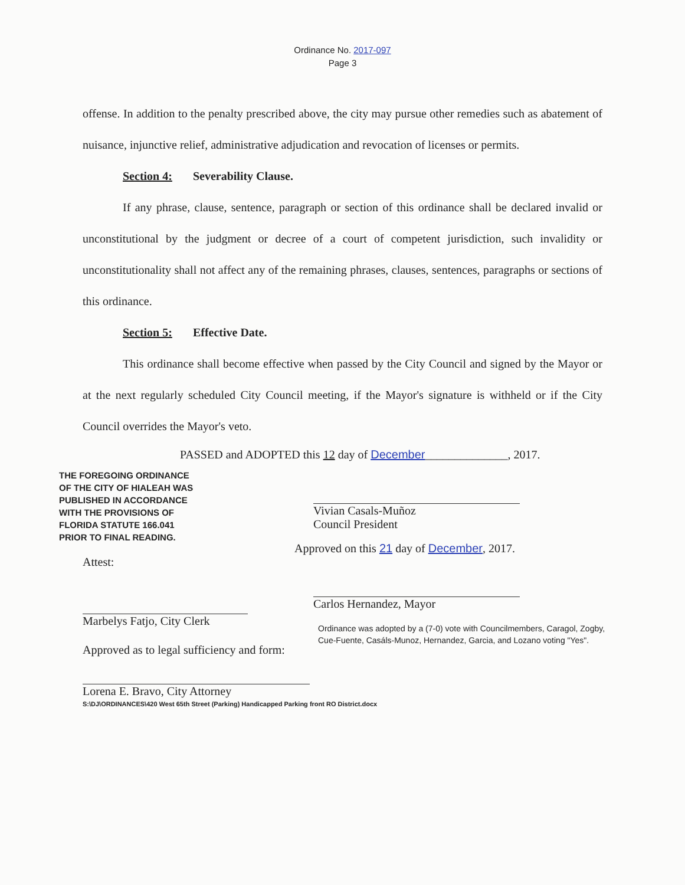Ordinance No. 2017-097
Page 3
offense. In addition to the penalty prescribed above, the city may pursue other remedies such as abatement of nuisance, injunctive relief, administrative adjudication and revocation of licenses or permits.
Section 4: Severability Clause.
If any phrase, clause, sentence, paragraph or section of this ordinance shall be declared invalid or unconstitutional by the judgment or decree of a court of competent jurisdiction, such invalidity or unconstitutionality shall not affect any of the remaining phrases, clauses, sentences, paragraphs or sections of this ordinance.
Section 5: Effective Date.
This ordinance shall become effective when passed by the City Council and signed by the Mayor or at the next regularly scheduled City Council meeting, if the Mayor's signature is withheld or if the City Council overrides the Mayor's veto.
PASSED and ADOPTED this 12 day of December______________, 2017.
THE FOREGOING ORDINANCE
OF THE CITY OF HIALEAH WAS
PUBLISHED IN ACCORDANCE
WITH THE PROVISIONS OF
FLORIDA STATUTE 166.041
PRIOR TO FINAL READING.
Attest:
Marbelys Fatjo, City Clerk
Approved as to legal sufficiency and form:
Lorena E. Bravo, City Attorney
Vivian Casals-Muñoz
Council President
Approved on this 21 day of December, 2017.
Carlos Hernandez, Mayor
Ordinance was adopted by a (7-0) vote with Councilmembers, Caragol, Zogby, Cue-Fuente, Casáls-Munoz, Hernandez, Garcia, and Lozano voting "Yes".
S:\DJ\ORDINANCES\420 West 65th Street (Parking) Handicapped Parking front RO District.docx